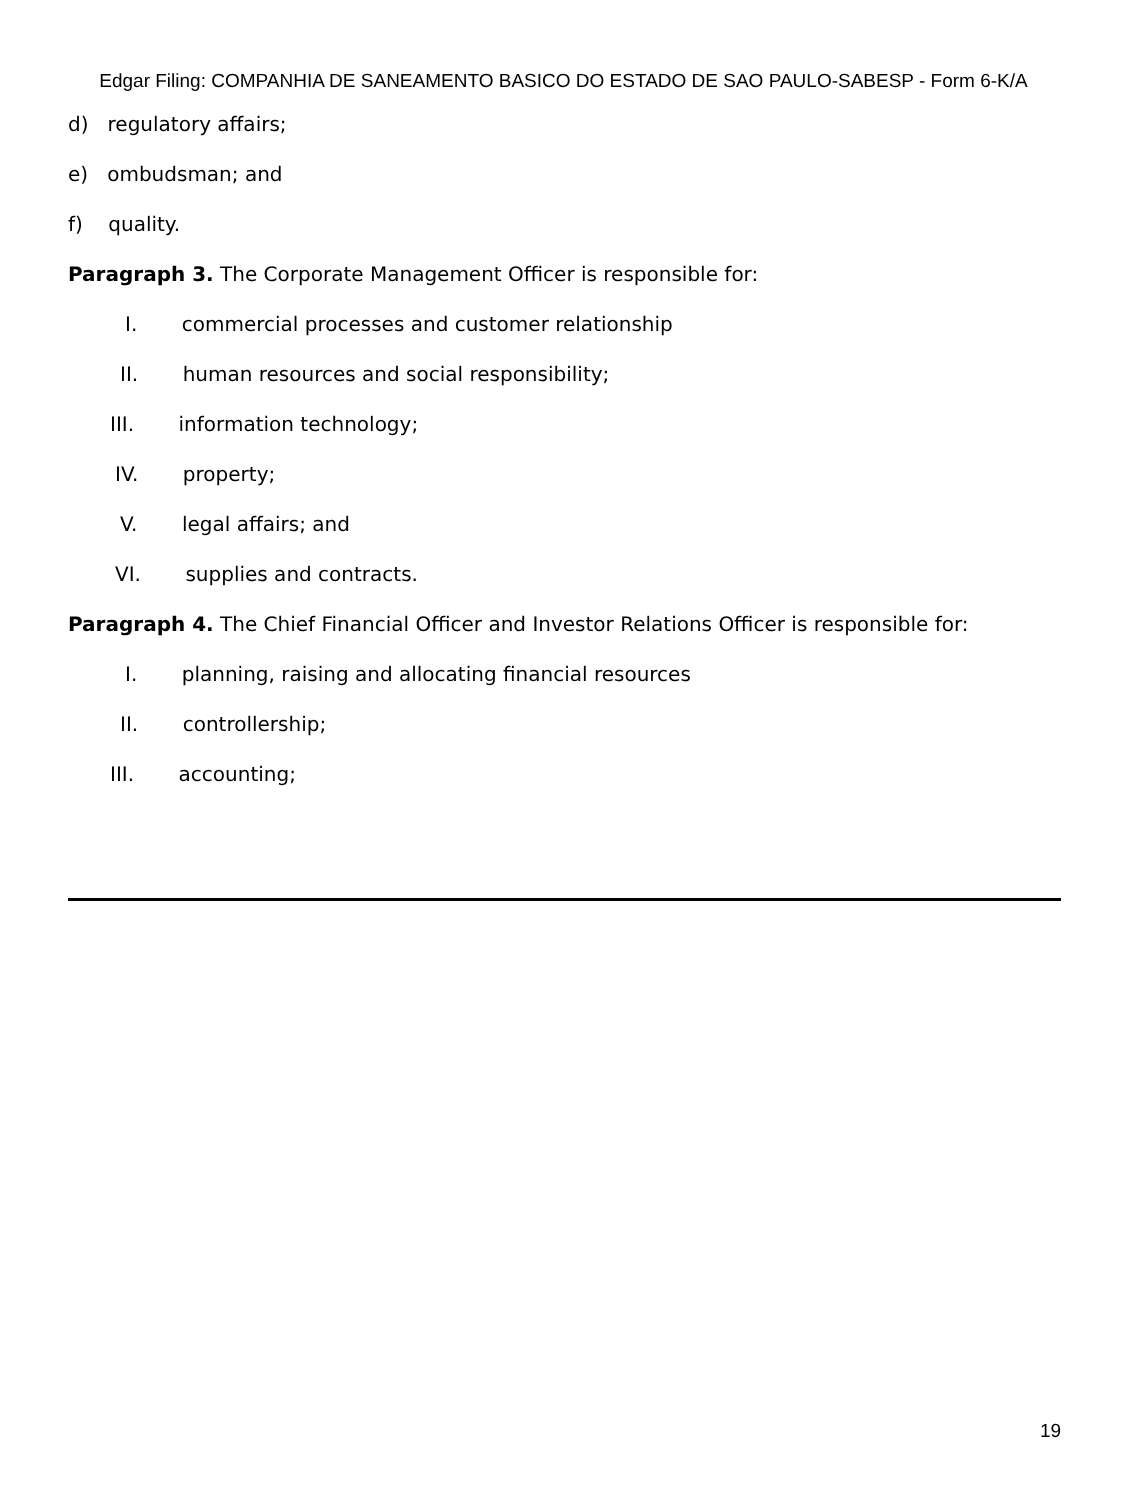Edgar Filing: COMPANHIA DE SANEAMENTO BASICO DO ESTADO DE SAO PAULO-SABESP - Form 6-K/A
d) regulatory affairs;
e) ombudsman; and
f) quality.
Paragraph 3. The Corporate Management Officer is responsible for:
I. commercial processes and customer relationship
II. human resources and social responsibility;
III. information technology;
IV. property;
V. legal affairs; and
VI. supplies and contracts.
Paragraph 4. The Chief Financial Officer and Investor Relations Officer is responsible for:
I. planning, raising and allocating financial resources
II. controllership;
III. accounting;
19